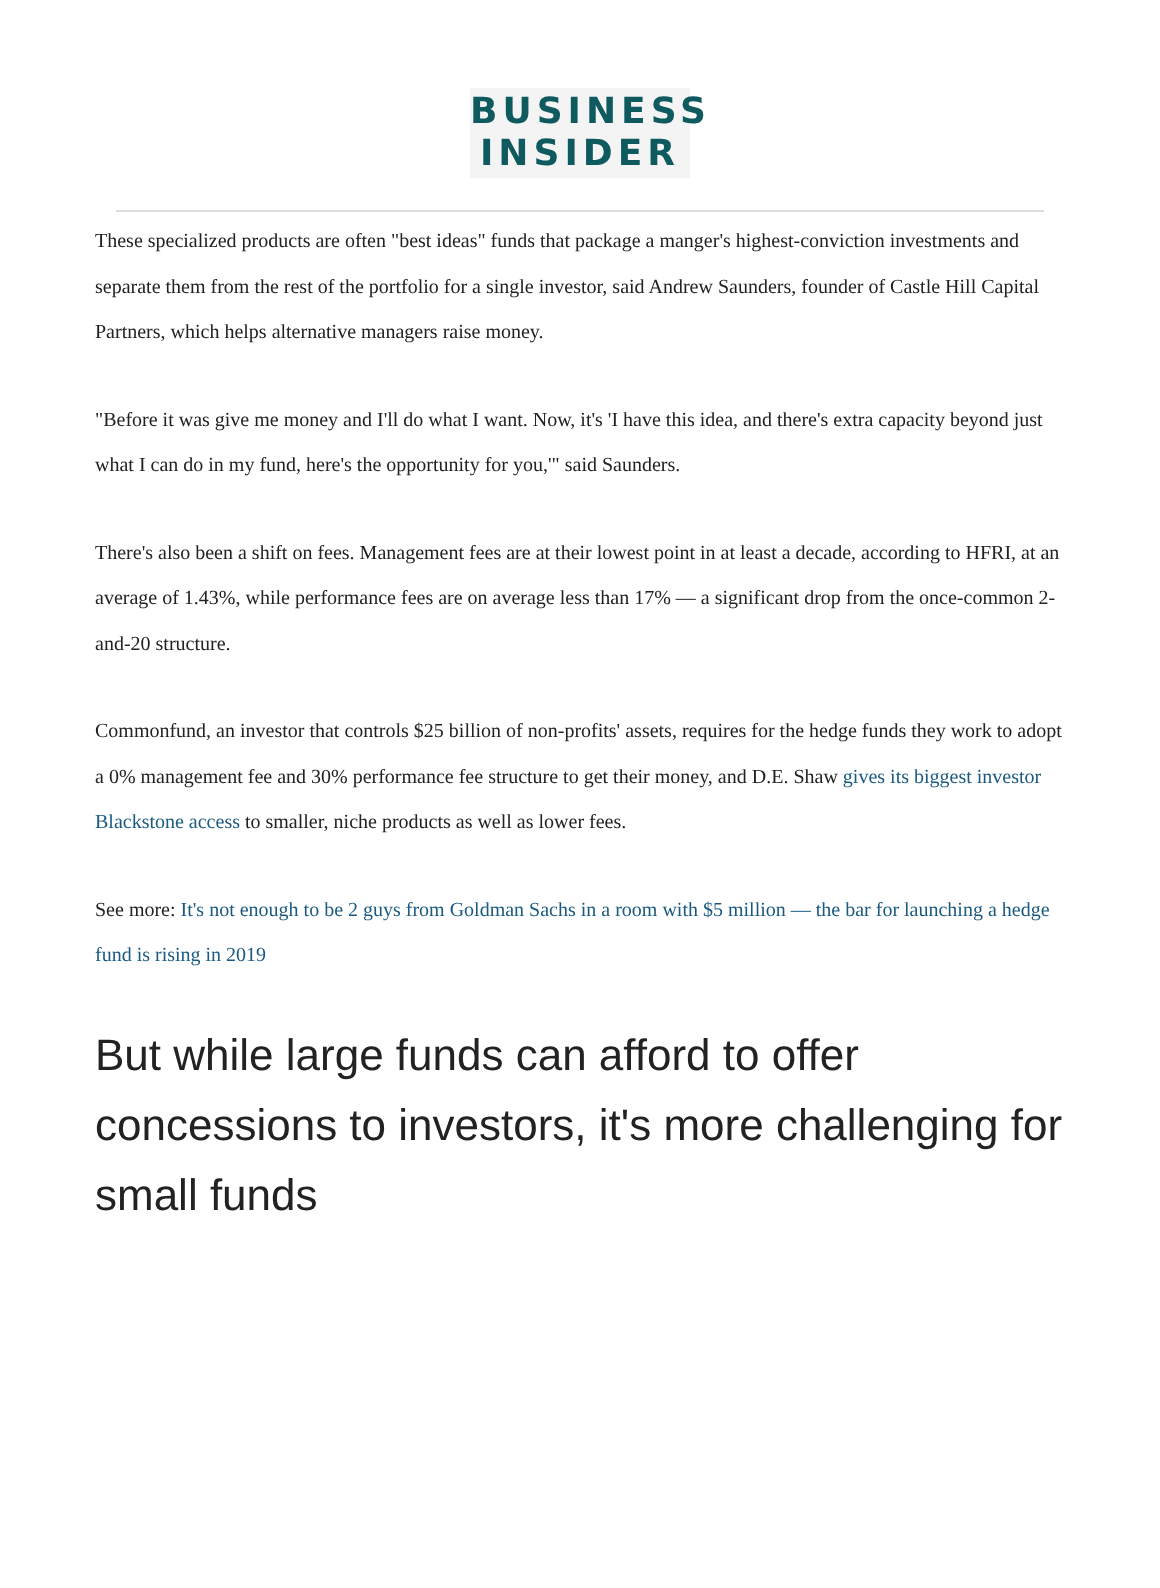BUSINESS
INSIDER
These specialized products are often "best ideas" funds that package a manger's highest-conviction investments and separate them from the rest of the portfolio for a single investor, said Andrew Saunders, founder of Castle Hill Capital Partners, which helps alternative managers raise money.
"Before it was give me money and I'll do what I want. Now, it's 'I have this idea, and there's extra capacity beyond just what I can do in my fund, here's the opportunity for you,'" said Saunders.
There's also been a shift on fees. Management fees are at their lowest point in at least a decade, according to HFRI, at an average of 1.43%, while performance fees are on average less than 17% — a significant drop from the once-common 2-and-20 structure.
Commonfund, an investor that controls $25 billion of non-profits' assets, requires for the hedge funds they work to adopt a 0% management fee and 30% performance fee structure to get their money, and D.E. Shaw gives its biggest investor Blackstone access to smaller, niche products as well as lower fees.
See more: It's not enough to be 2 guys from Goldman Sachs in a room with $5 million — the bar for launching a hedge fund is rising in 2019
But while large funds can afford to offer concessions to investors, it's more challenging for small funds